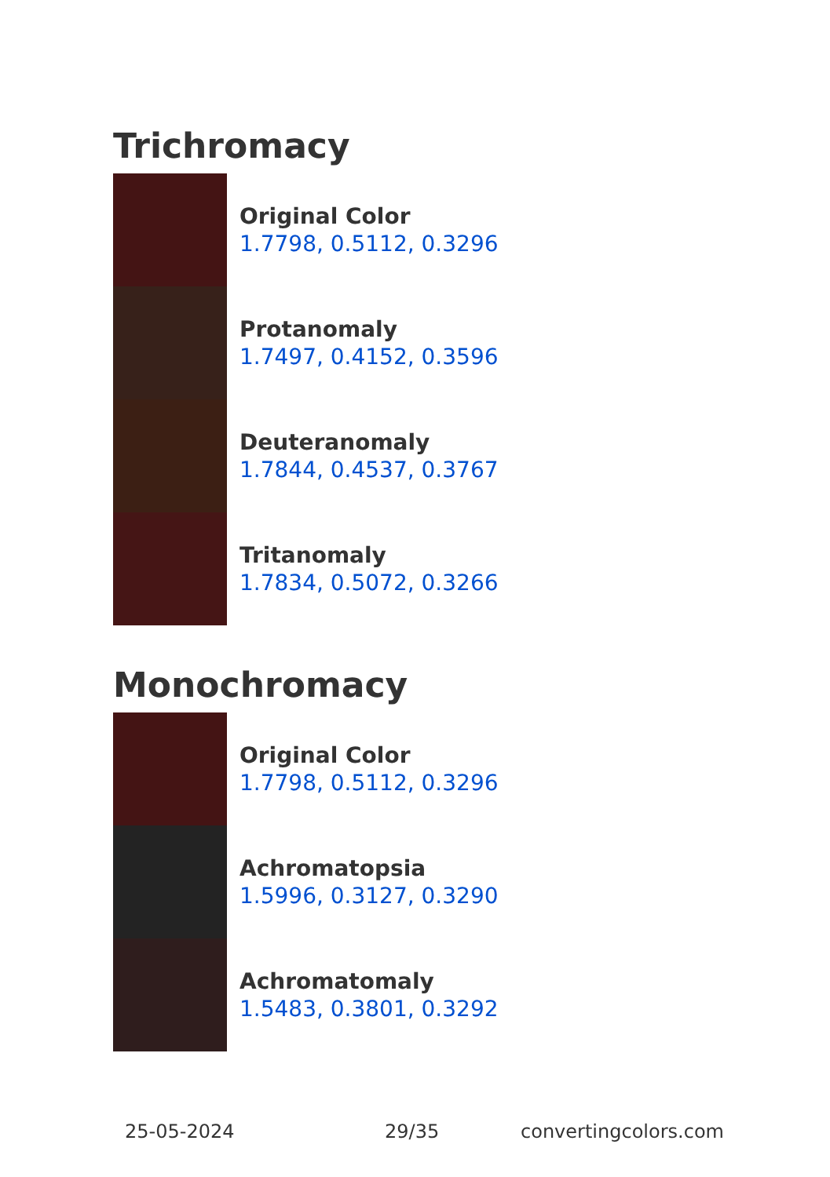Trichromacy
Original Color
1.7798, 0.5112, 0.3296
Protanomaly
1.7497, 0.4152, 0.3596
Deuteranomaly
1.7844, 0.4537, 0.3767
Tritanomaly
1.7834, 0.5072, 0.3266
Monochromacy
Original Color
1.7798, 0.5112, 0.3296
Achromatopsia
1.5996, 0.3127, 0.3290
Achromatomaly
1.5483, 0.3801, 0.3292
25-05-2024 29/35 convertingcolors.com